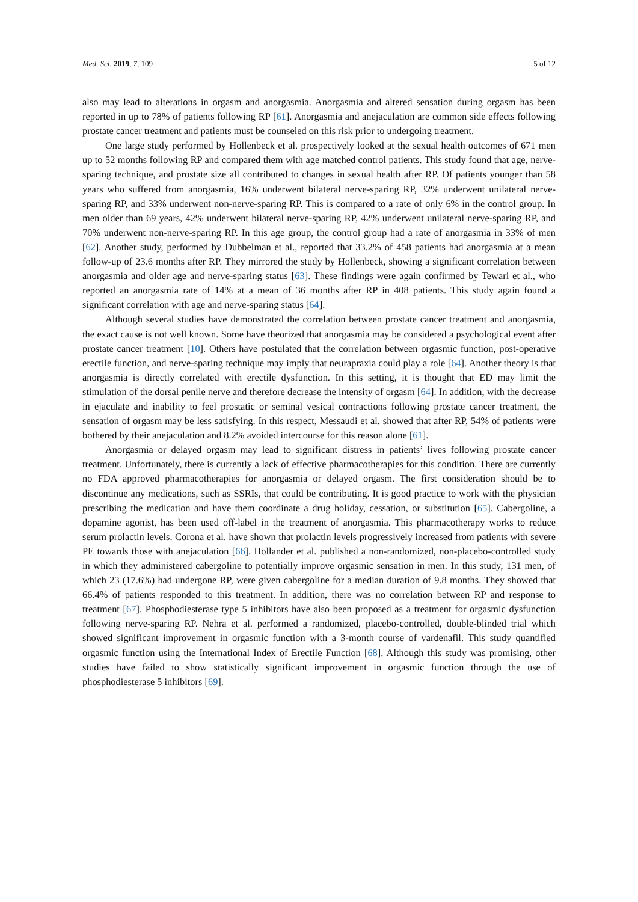Med. Sci. 2019, 7, 109 5 of 12
also may lead to alterations in orgasm and anorgasmia. Anorgasmia and altered sensation during orgasm has been reported in up to 78% of patients following RP [61]. Anorgasmia and anejaculation are common side effects following prostate cancer treatment and patients must be counseled on this risk prior to undergoing treatment.
One large study performed by Hollenbeck et al. prospectively looked at the sexual health outcomes of 671 men up to 52 months following RP and compared them with age matched control patients. This study found that age, nerve-sparing technique, and prostate size all contributed to changes in sexual health after RP. Of patients younger than 58 years who suffered from anorgasmia, 16% underwent bilateral nerve-sparing RP, 32% underwent unilateral nerve-sparing RP, and 33% underwent non-nerve-sparing RP. This is compared to a rate of only 6% in the control group. In men older than 69 years, 42% underwent bilateral nerve-sparing RP, 42% underwent unilateral nerve-sparing RP, and 70% underwent non-nerve-sparing RP. In this age group, the control group had a rate of anorgasmia in 33% of men [62]. Another study, performed by Dubbelman et al., reported that 33.2% of 458 patients had anorgasmia at a mean follow-up of 23.6 months after RP. They mirrored the study by Hollenbeck, showing a significant correlation between anorgasmia and older age and nerve-sparing status [63]. These findings were again confirmed by Tewari et al., who reported an anorgasmia rate of 14% at a mean of 36 months after RP in 408 patients. This study again found a significant correlation with age and nerve-sparing status [64].
Although several studies have demonstrated the correlation between prostate cancer treatment and anorgasmia, the exact cause is not well known. Some have theorized that anorgasmia may be considered a psychological event after prostate cancer treatment [10]. Others have postulated that the correlation between orgasmic function, post-operative erectile function, and nerve-sparing technique may imply that neurapraxia could play a role [64]. Another theory is that anorgasmia is directly correlated with erectile dysfunction. In this setting, it is thought that ED may limit the stimulation of the dorsal penile nerve and therefore decrease the intensity of orgasm [64]. In addition, with the decrease in ejaculate and inability to feel prostatic or seminal vesical contractions following prostate cancer treatment, the sensation of orgasm may be less satisfying. In this respect, Messaudi et al. showed that after RP, 54% of patients were bothered by their anejaculation and 8.2% avoided intercourse for this reason alone [61].
Anorgasmia or delayed orgasm may lead to significant distress in patients’ lives following prostate cancer treatment. Unfortunately, there is currently a lack of effective pharmacotherapies for this condition. There are currently no FDA approved pharmacotherapies for anorgasmia or delayed orgasm. The first consideration should be to discontinue any medications, such as SSRIs, that could be contributing. It is good practice to work with the physician prescribing the medication and have them coordinate a drug holiday, cessation, or substitution [65]. Cabergoline, a dopamine agonist, has been used off-label in the treatment of anorgasmia. This pharmacotherapy works to reduce serum prolactin levels. Corona et al. have shown that prolactin levels progressively increased from patients with severe PE towards those with anejaculation [66]. Hollander et al. published a non-randomized, non-placebo-controlled study in which they administered cabergoline to potentially improve orgasmic sensation in men. In this study, 131 men, of which 23 (17.6%) had undergone RP, were given cabergoline for a median duration of 9.8 months. They showed that 66.4% of patients responded to this treatment. In addition, there was no correlation between RP and response to treatment [67]. Phosphodiesterase type 5 inhibitors have also been proposed as a treatment for orgasmic dysfunction following nerve-sparing RP. Nehra et al. performed a randomized, placebo-controlled, double-blinded trial which showed significant improvement in orgasmic function with a 3-month course of vardenafil. This study quantified orgasmic function using the International Index of Erectile Function [68]. Although this study was promising, other studies have failed to show statistically significant improvement in orgasmic function through the use of phosphodiesterase 5 inhibitors [69].